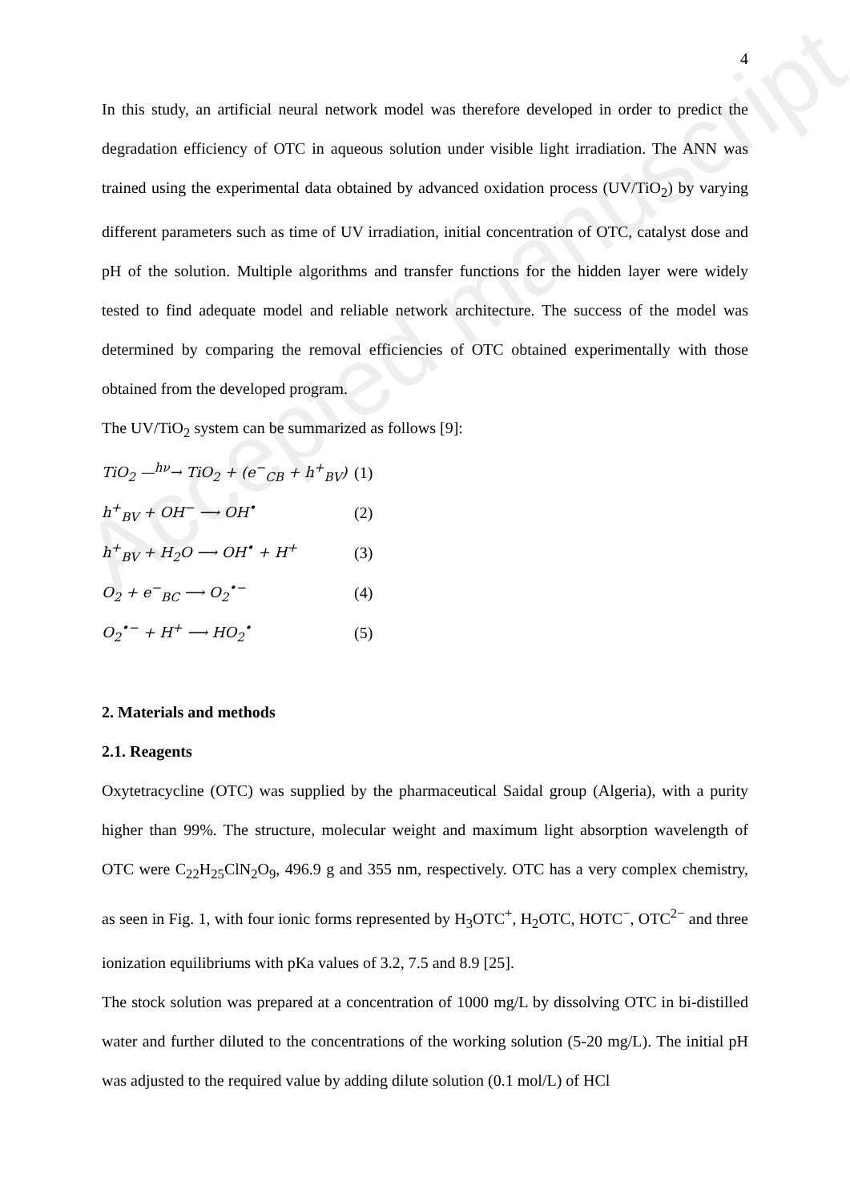Accepted manuscript
4
In this study, an artificial neural network model was therefore developed in order to predict the degradation efficiency of OTC in aqueous solution under visible light irradiation. The ANN was trained using the experimental data obtained by advanced oxidation process (UV/TiO<sub>2</sub>) by varying different parameters such as time of UV irradiation, initial concentration of OTC, catalyst dose and pH of the solution. Multiple algorithms and transfer functions for the hidden layer were widely tested to find adequate model and reliable network architecture. The success of the model was determined by comparing the removal efficiencies of OTC obtained experimentally with those obtained from the developed program.
The UV/TiO<sub>2</sub> system can be summarized as follows [9]:
TiO<sub>2</sub> —<sup>hν</sup>→ TiO<sub>2</sub> + (e<sup>−</sup><sub>CB</sub> + h<sup>+</sup><sub>BV</sub>) (1)
h<sup>+</sup><sub>BV</sub> + OH<sup>−</sup> ⟶ OH<sup>•</sup> (2)
h<sup>+</sup><sub>BV</sub> + H<sub>2</sub>O ⟶ OH<sup>•</sup> + H<sup>+</sup> (3)
O<sub>2</sub> + e<sup>−</sup><sub>BC</sub> ⟶ O<sub>2</sub><sup>•−</sup> (4)
O<sub>2</sub><sup>•−</sup> + H<sup>+</sup> ⟶ HO<sub>2</sub><sup>•</sup> (5)
2. Materials and methods
2.1. Reagents
Oxytetracycline (OTC) was supplied by the pharmaceutical Saidal group (Algeria), with a purity higher than 99%. The structure, molecular weight and maximum light absorption wavelength of OTC were C<sub>22</sub>H<sub>25</sub>ClN<sub>2</sub>O<sub>9</sub>, 496.9 g and 355 nm, respectively. OTC has a very complex chemistry, as seen in Fig. 1, with four ionic forms represented by H<sub>3</sub>OTC<sup>+</sup>, H<sub>2</sub>OTC, HOTC<sup>−</sup>, OTC<sup>2−</sup> and three ionization equilibriums with pKa values of 3.2, 7.5 and 8.9 [25].
The stock solution was prepared at a concentration of 1000 mg/L by dissolving OTC in bi-distilled water and further diluted to the concentrations of the working solution (5-20 mg/L). The initial pH was adjusted to the required value by adding dilute solution (0.1 mol/L) of HCl